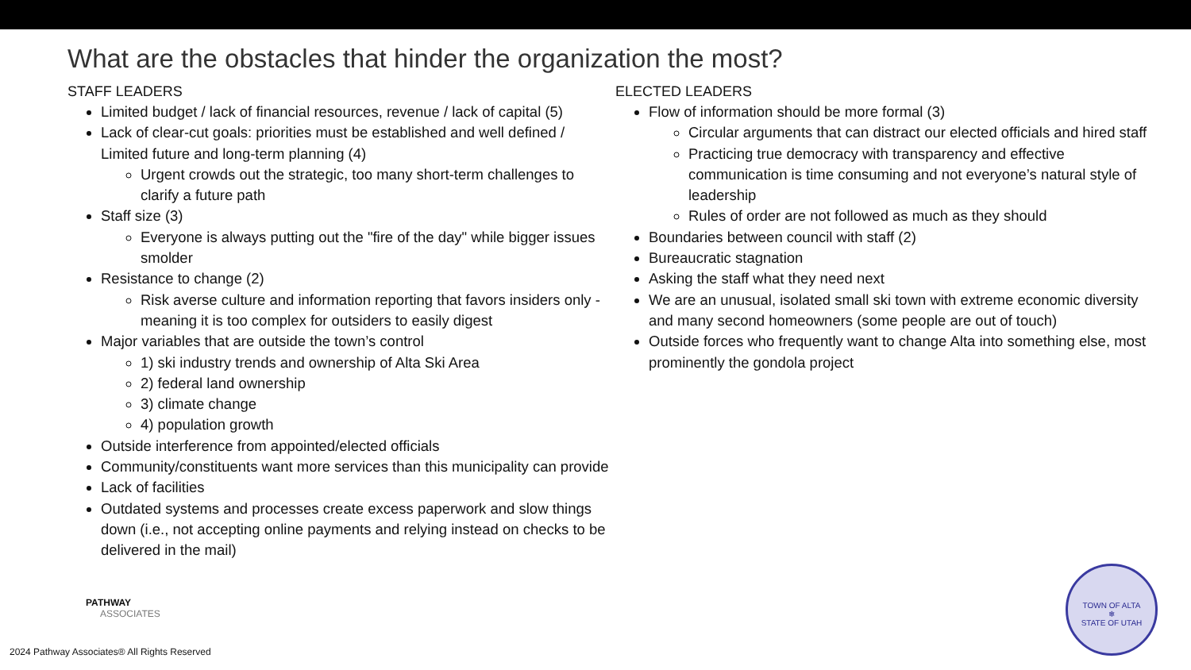What are the obstacles that hinder the organization the most?
STAFF LEADERS
Limited budget / lack of financial resources, revenue / lack of capital (5)
Lack of clear-cut goals: priorities must be established and well defined / Limited future and long-term planning (4)
Urgent crowds out the strategic, too many short-term challenges to clarify a future path
Staff size (3)
Everyone is always putting out the "fire of the day" while bigger issues smolder
Resistance to change (2)
Risk averse culture and information reporting that favors insiders only - meaning it is too complex for outsiders to easily digest
Major variables that are outside the town’s control
1) ski industry trends and ownership of Alta Ski Area
2) federal land ownership
3) climate change
4) population growth
Outside interference from appointed/elected officials
Community/constituents want more services than this municipality can provide
Lack of facilities
Outdated systems and processes create excess paperwork and slow things down (i.e., not accepting online payments and relying instead on checks to be delivered in the mail)
ELECTED LEADERS
Flow of information should be more formal (3)
Circular arguments that can distract our elected officials and hired staff
Practicing true democracy with transparency and effective communication is time consuming and not everyone’s natural style of leadership
Rules of order are not followed as much as they should
Boundaries between council with staff (2)
Bureaucratic stagnation
Asking the staff what they need next
We are an unusual, isolated small ski town with extreme economic diversity and many second homeowners (some people are out of touch)
Outside forces who frequently want to change Alta into something else, most prominently the gondola project
PATHWAY
ASSOCIATES
2024 Pathway Associates® All Rights Reserved
TOWN OF ALTA
❄
STATE OF UTAH